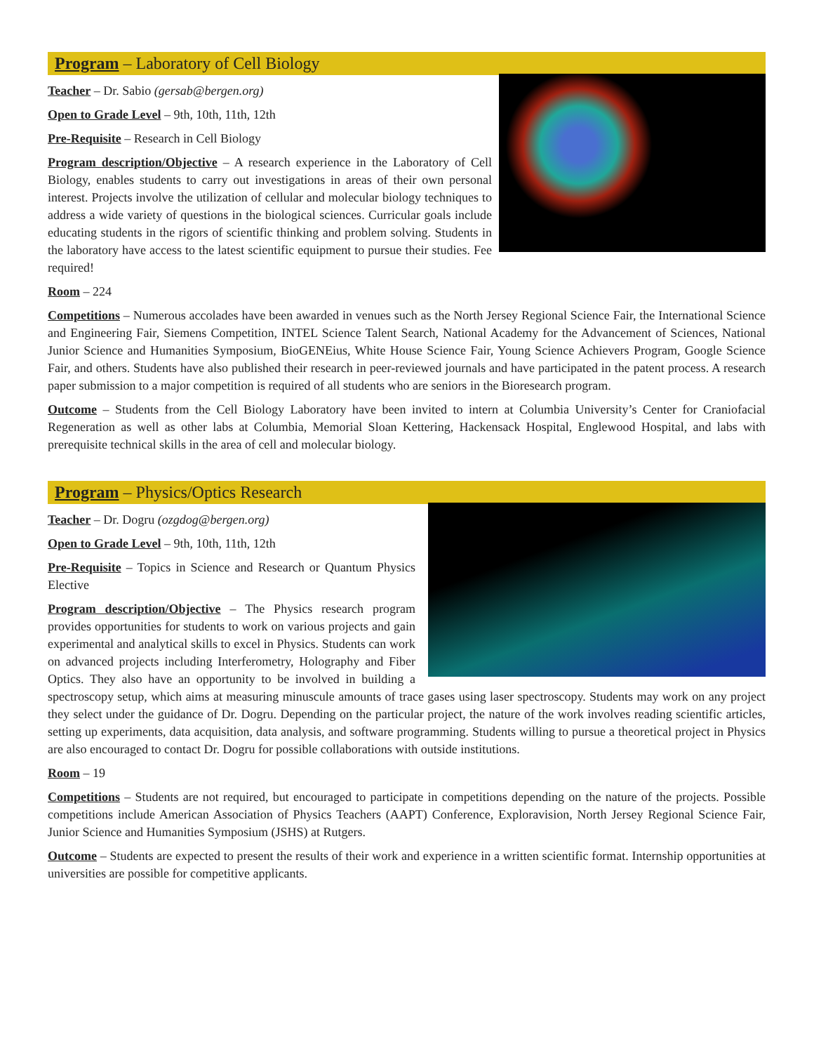Program – Laboratory of Cell Biology
Teacher – Dr. Sabio (gersab@bergen.org)
Open to Grade Level – 9th, 10th, 11th, 12th
Pre-Requisite – Research in Cell Biology
Program description/Objective – A research experience in the Laboratory of Cell Biology, enables students to carry out investigations in areas of their own personal interest. Projects involve the utilization of cellular and molecular biology techniques to address a wide variety of questions in the biological sciences. Curricular goals include educating students in the rigors of scientific thinking and problem solving. Students in the laboratory have access to the latest scientific equipment to pursue their studies. Fee required!
Room – 224
Competitions – Numerous accolades have been awarded in venues such as the North Jersey Regional Science Fair, the International Science and Engineering Fair, Siemens Competition, INTEL Science Talent Search, National Academy for the Advancement of Sciences, National Junior Science and Humanities Symposium, BioGENEius, White House Science Fair, Young Science Achievers Program, Google Science Fair, and others. Students have also published their research in peer-reviewed journals and have participated in the patent process. A research paper submission to a major competition is required of all students who are seniors in the Bioresearch program.
Outcome – Students from the Cell Biology Laboratory have been invited to intern at Columbia University’s Center for Craniofacial Regeneration as well as other labs at Columbia, Memorial Sloan Kettering, Hackensack Hospital, Englewood Hospital, and labs with prerequisite technical skills in the area of cell and molecular biology.
Program – Physics/Optics Research
Teacher – Dr. Dogru (ozgdog@bergen.org)
Open to Grade Level – 9th, 10th, 11th, 12th
Pre-Requisite – Topics in Science and Research or Quantum Physics Elective
Program description/Objective – The Physics research program provides opportunities for students to work on various projects and gain experimental and analytical skills to excel in Physics. Students can work on advanced projects including Interferometry, Holography and Fiber Optics. They also have an opportunity to be involved in building a spectroscopy setup, which aims at measuring minuscule amounts of trace gases using laser spectroscopy. Students may work on any project they select under the guidance of Dr. Dogru. Depending on the particular project, the nature of the work involves reading scientific articles, setting up experiments, data acquisition, data analysis, and software programming. Students willing to pursue a theoretical project in Physics are also encouraged to contact Dr. Dogru for possible collaborations with outside institutions.
Room – 19
Competitions – Students are not required, but encouraged to participate in competitions depending on the nature of the projects. Possible competitions include American Association of Physics Teachers (AAPT) Conference, Exploravision, North Jersey Regional Science Fair, Junior Science and Humanities Symposium (JSHS) at Rutgers.
Outcome – Students are expected to present the results of their work and experience in a written scientific format. Internship opportunities at universities are possible for competitive applicants.